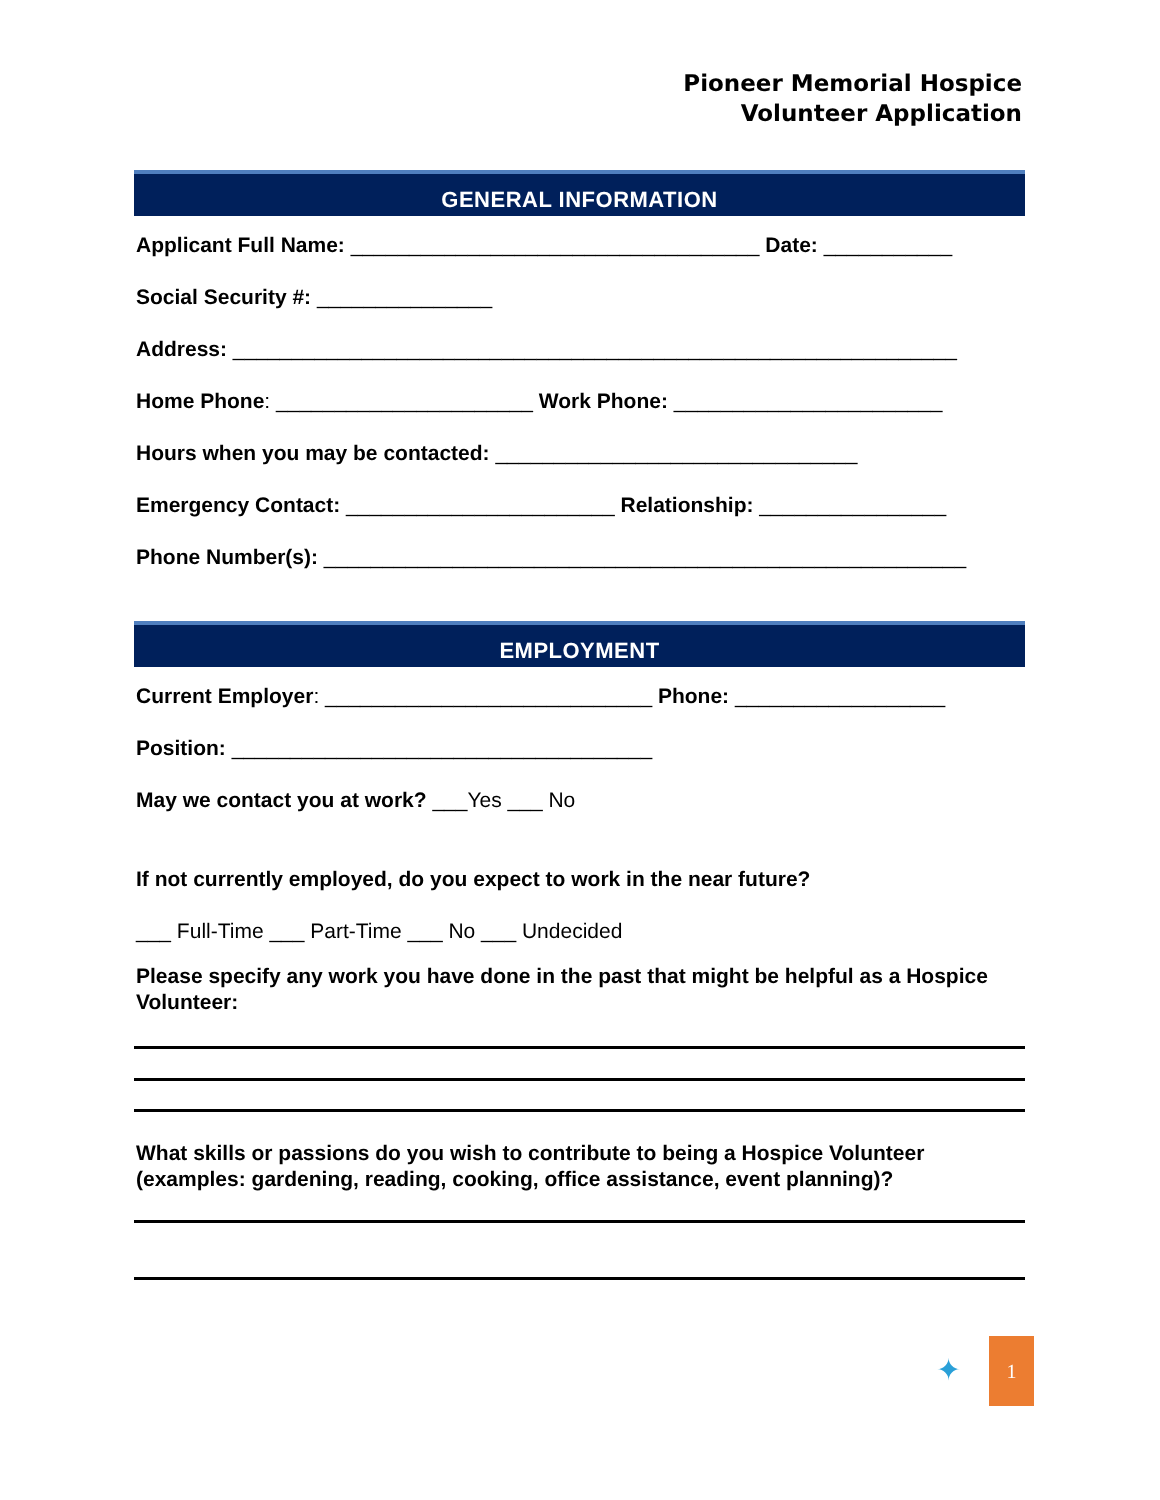Pioneer Memorial Hospice
Volunteer Application
GENERAL INFORMATION
Applicant Full Name: ___________________________________ Date: ___________
Social Security #: _______________
Address: ______________________________________________________________
Home Phone: ______________________ Work Phone: _______________________
Hours when you may be contacted: _______________________________
Emergency Contact: _______________________ Relationship: ________________
Phone Number(s): _______________________________________________________
EMPLOYMENT
Current Employer: ____________________________ Phone: __________________
Position: ____________________________________
May we contact you at work? ___Yes ___ No
If not currently employed, do you expect to work in the near future?
___ Full-Time ___ Part-Time ___ No ___ Undecided
Please specify any work you have done in the past that might be helpful as a Hospice Volunteer:
What skills or passions do you wish to contribute to being a Hospice Volunteer (examples: gardening, reading, cooking, office assistance, event planning)?
✦
1